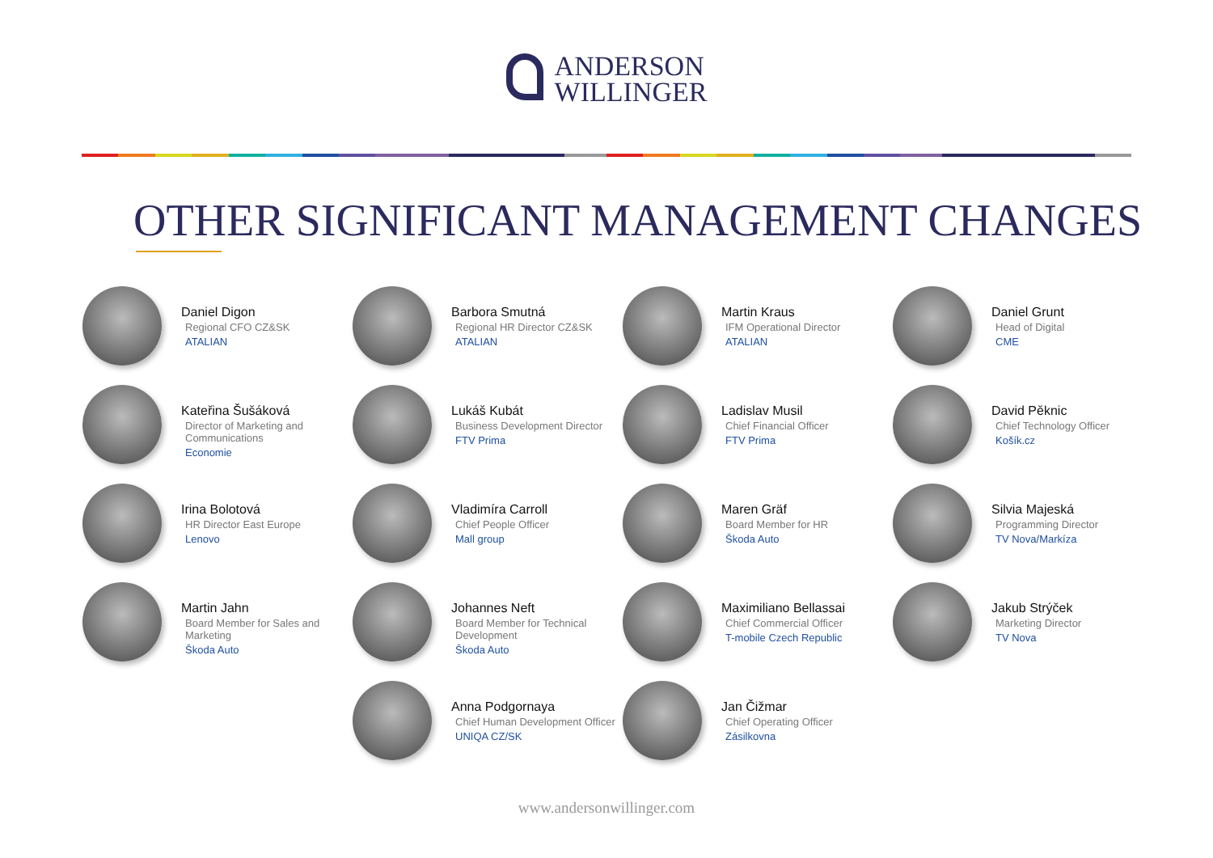ANDERSON
WILLINGER
OTHER SIGNIFICANT MANAGEMENT CHANGES
Daniel Digon
Regional CFO CZ&SK
ATALIAN
Barbora Smutná
Regional HR Director CZ&SK
ATALIAN
Martin Kraus
IFM Operational Director
ATALIAN
Daniel Grunt
Head of Digital
CME
Kateřina Šušáková
Director of Marketing and Communications
Economie
Lukáš Kubát
Business Development Director
FTV Prima
Ladislav Musil
Chief Financial Officer
FTV Prima
David Pěknic
Chief Technology Officer
Košík.cz
Irina Bolotová
HR Director East Europe
Lenovo
Vladimíra Carroll
Chief People Officer
Mall group
Maren Gräf
Board Member for HR
Škoda Auto
Silvia Majeská
Programming Director
TV Nova/Markíza
Martin Jahn
Board Member for Sales and Marketing
Škoda Auto
Johannes Neft
Board Member for Technical Development
Škoda Auto
Maximiliano Bellassai
Chief Commercial Officer
T-mobile Czech Republic
Jakub Strýček
Marketing Director
TV Nova
Anna Podgornaya
Chief Human Development Officer
UNIQA CZ/SK
Jan Čižmar
Chief Operating Officer
Zásilkovna
www.andersonwillinger.com